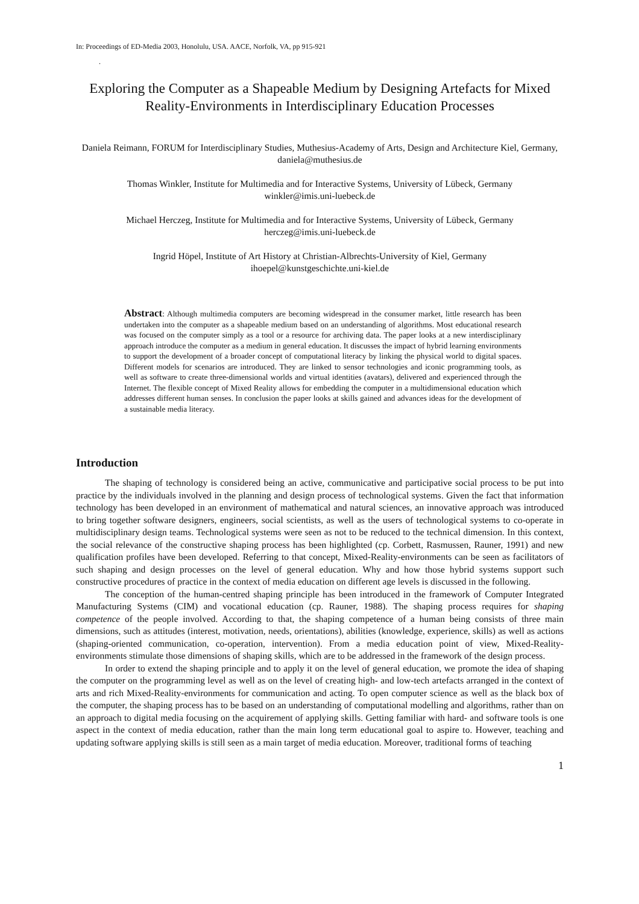In: Proceedings of ED-Media 2003, Honolulu, USA. AACE, Norfolk, VA, pp 915-921
.
Exploring the Computer as a Shapeable Medium by Designing Artefacts for Mixed Reality-Environments in Interdisciplinary Education Processes
Daniela Reimann, FORUM for Interdisciplinary Studies, Muthesius-Academy of Arts, Design and Architecture Kiel, Germany, daniela@muthesius.de
Thomas Winkler, Institute for Multimedia and for Interactive Systems, University of Lübeck, Germany
winkler@imis.uni-luebeck.de
Michael Herczeg, Institute for Multimedia and for Interactive Systems, University of Lübeck, Germany
herczeg@imis.uni-luebeck.de
Ingrid Höpel, Institute of Art History at Christian-Albrechts-University of Kiel, Germany
ihoepel@kunstgeschichte.uni-kiel.de
Abstract: Although multimedia computers are becoming widespread in the consumer market, little research has been undertaken into the computer as a shapeable medium based on an understanding of algorithms. Most educational research was focused on the computer simply as a tool or a resource for archiving data. The paper looks at a new interdisciplinary approach introduce the computer as a medium in general education. It discusses the impact of hybrid learning environments to support the development of a broader concept of computational literacy by linking the physical world to digital spaces. Different models for scenarios are introduced. They are linked to sensor technologies and iconic programming tools, as well as software to create three-dimensional worlds and virtual identities (avatars), delivered and experienced through the Internet. The flexible concept of Mixed Reality allows for embedding the computer in a multidimensional education which addresses different human senses. In conclusion the paper looks at skills gained and advances ideas for the development of a sustainable media literacy.
Introduction
The shaping of technology is considered being an active, communicative and participative social process to be put into practice by the individuals involved in the planning and design process of technological systems. Given the fact that information technology has been developed in an environment of mathematical and natural sciences, an innovative approach was introduced to bring together software designers, engineers, social scientists, as well as the users of technological systems to co-operate in multidisciplinary design teams. Technological systems were seen as not to be reduced to the technical dimension. In this context, the social relevance of the constructive shaping process has been highlighted (cp. Corbett, Rasmussen, Rauner, 1991) and new qualification profiles have been developed. Referring to that concept, Mixed-Reality-environments can be seen as facilitators of such shaping and design processes on the level of general education. Why and how those hybrid systems support such constructive procedures of practice in the context of media education on different age levels is discussed in the following.
The conception of the human-centred shaping principle has been introduced in the framework of Computer Integrated Manufacturing Systems (CIM) and vocational education (cp. Rauner, 1988). The shaping process requires for shaping competence of the people involved. According to that, the shaping competence of a human being consists of three main dimensions, such as attitudes (interest, motivation, needs, orientations), abilities (knowledge, experience, skills) as well as actions (shaping-oriented communication, co-operation, intervention). From a media education point of view, Mixed-Reality-environments stimulate those dimensions of shaping skills, which are to be addressed in the framework of the design process.
In order to extend the shaping principle and to apply it on the level of general education, we promote the idea of shaping the computer on the programming level as well as on the level of creating high- and low-tech artefacts arranged in the context of arts and rich Mixed-Reality-environments for communication and acting. To open computer science as well as the black box of the computer, the shaping process has to be based on an understanding of computational modelling and algorithms, rather than on an approach to digital media focusing on the acquirement of applying skills. Getting familiar with hard- and software tools is one aspect in the context of media education, rather than the main long term educational goal to aspire to. However, teaching and updating software applying skills is still seen as a main target of media education. Moreover, traditional forms of teaching
1